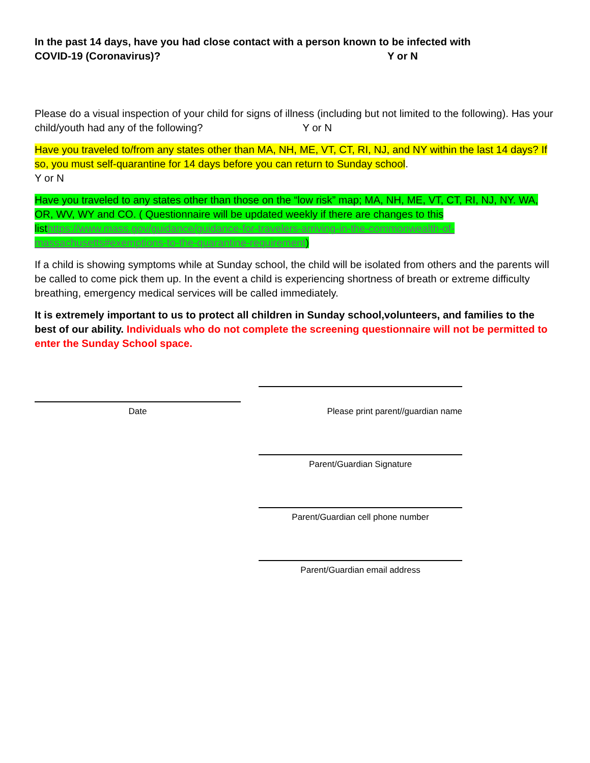In the past 14 days, have you had close contact with a person known to be infected with
COVID-19 (Coronavirus)? Y or N
Please do a visual inspection of your child for signs of illness (including but not limited to the following). Has your child/youth had any of the following? Y or N
Have you traveled to/from any states other than MA, NH, ME, VT, CT, RI, NJ, and NY within the last 14 days? If so, you must self-quarantine for 14 days before you can return to Sunday school.
Y or N
Have you traveled to any states other than those on the “low risk” map; MA, NH, ME, VT, CT, RI, NJ, NY. WA, OR, WV, WY and CO. ( Questionnaire will be updated weekly if there are changes to this listhttps://www.mass.gov/guidance/guidance-for-travelers-arriving-in-the-commonwealth-of-massachusetts#exemptions-to-the-quarantine-requirement)
If a child is showing symptoms while at Sunday school, the child will be isolated from others and the parents will be called to come pick them up. In the event a child is experiencing shortness of breath or extreme difficulty breathing, emergency medical services will be called immediately.
It is extremely important to us to protect all children in Sunday school,volunteers, and families to the best of our ability. Individuals who do not complete the screening questionnaire will not be permitted to enter the Sunday School space.
Date
Please print parent//guardian name
Parent/Guardian Signature
Parent/Guardian cell phone number
Parent/Guardian email address